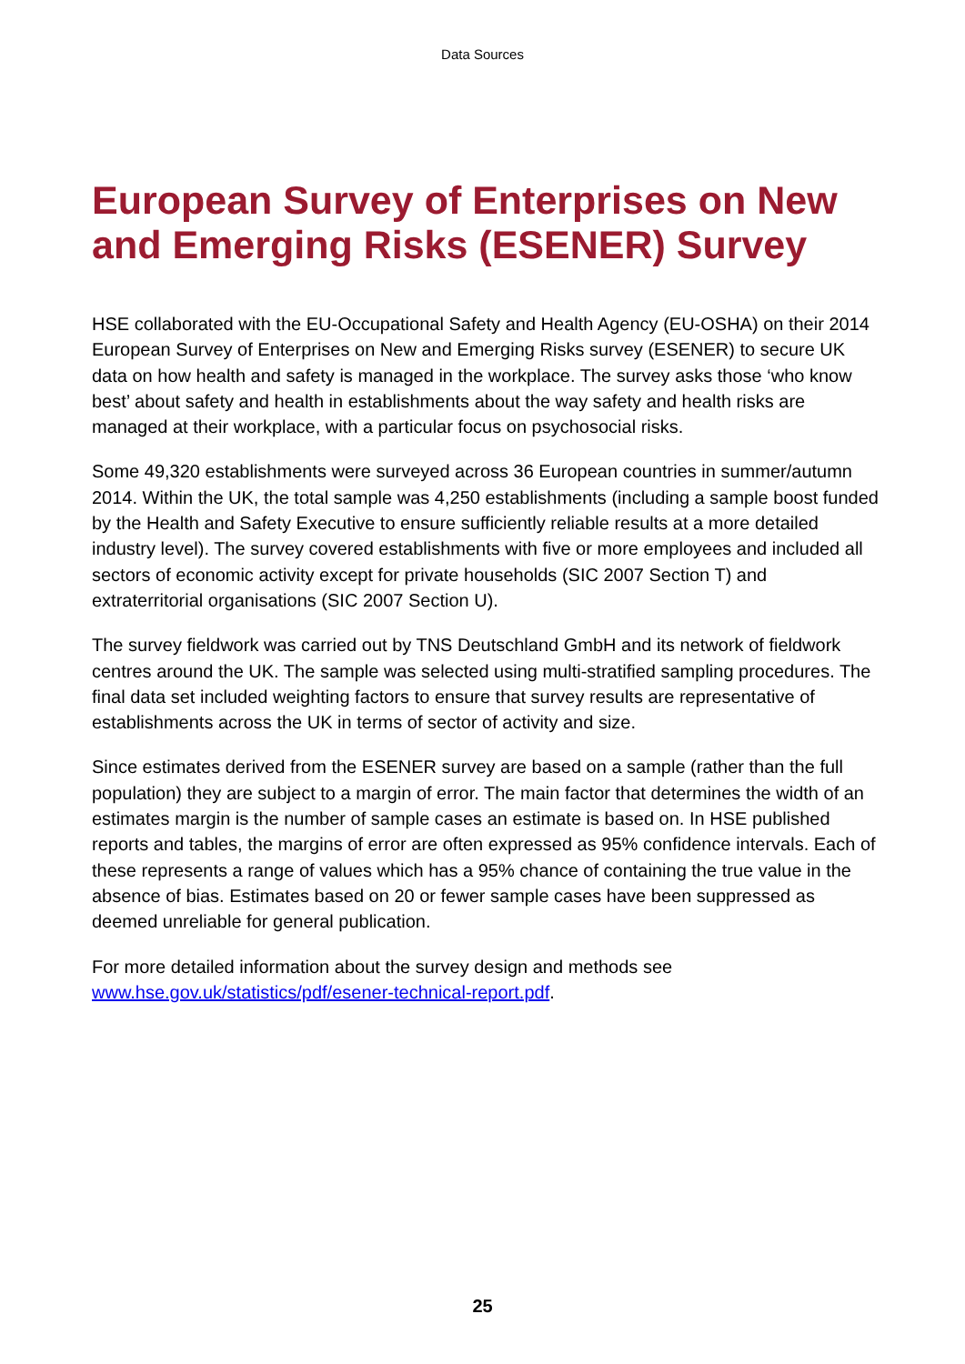Data Sources
European Survey of Enterprises on New and Emerging Risks (ESENER) Survey
HSE collaborated with the EU-Occupational Safety and Health Agency (EU-OSHA) on their 2014 European Survey of Enterprises on New and Emerging Risks survey (ESENER) to secure UK data on how health and safety is managed in the workplace. The survey asks those ‘who know best’ about safety and health in establishments about the way safety and health risks are managed at their workplace, with a particular focus on psychosocial risks.
Some 49,320 establishments were surveyed across 36 European countries in summer/autumn 2014. Within the UK, the total sample was 4,250 establishments (including a sample boost funded by the Health and Safety Executive to ensure sufficiently reliable results at a more detailed industry level). The survey covered establishments with five or more employees and included all sectors of economic activity except for private households (SIC 2007 Section T) and extraterritorial organisations (SIC 2007 Section U).
The survey fieldwork was carried out by TNS Deutschland GmbH and its network of fieldwork centres around the UK. The sample was selected using multi-stratified sampling procedures. The final data set included weighting factors to ensure that survey results are representative of establishments across the UK in terms of sector of activity and size.
Since estimates derived from the ESENER survey are based on a sample (rather than the full population) they are subject to a margin of error. The main factor that determines the width of an estimates margin is the number of sample cases an estimate is based on. In HSE published reports and tables, the margins of error are often expressed as 95% confidence intervals. Each of these represents a range of values which has a 95% chance of containing the true value in the absence of bias. Estimates based on 20 or fewer sample cases have been suppressed as deemed unreliable for general publication.
For more detailed information about the survey design and methods see www.hse.gov.uk/statistics/pdf/esener-technical-report.pdf.
25